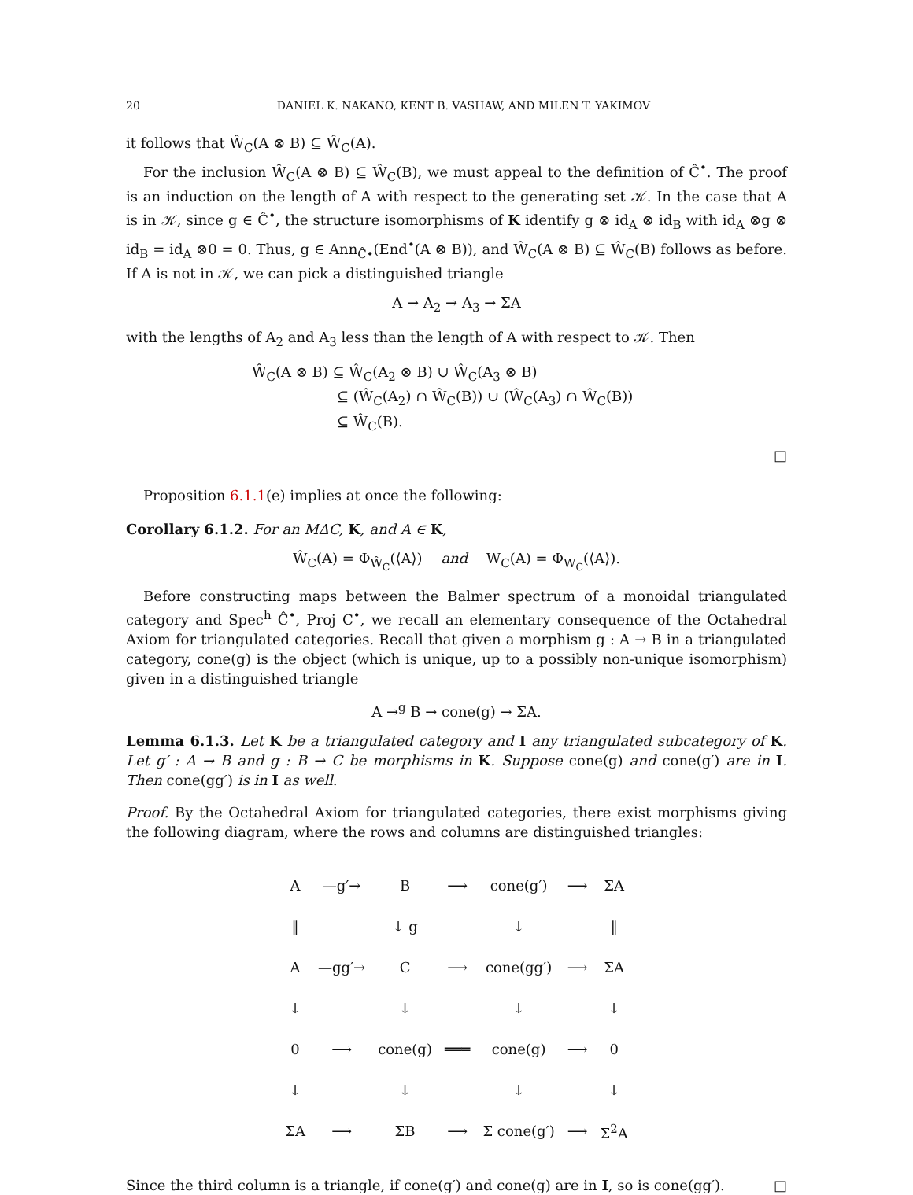20 DANIEL K. NAKANO, KENT B. VASHAW, AND MILEN T. YAKIMOV
it follows that Ŵ<sub>C</sub>(A ⊗ B) ⊆ Ŵ<sub>C</sub>(A).
For the inclusion Ŵ<sub>C</sub>(A ⊗ B) ⊆ Ŵ<sub>C</sub>(B), we must appeal to the definition of Ĉ<sup>•</sup>. The proof is an induction on the length of A with respect to the generating set 𝒦. In the case that A is in 𝒦, since g ∈ Ĉ<sup>•</sup>, the structure isomorphisms of K identify g ⊗ id<sub>A</sub> ⊗ id<sub>B</sub> with id<sub>A</sub> ⊗g ⊗ id<sub>B</sub> = id<sub>A</sub> ⊗0 = 0. Thus, g ∈ Ann<sub>Ĉ•</sub>(End<sup>•</sup>(A ⊗ B)), and Ŵ<sub>C</sub>(A ⊗ B) ⊆ Ŵ<sub>C</sub>(B) follows as before. If A is not in 𝒦, we can pick a distinguished triangle
A → A<sub>2</sub> → A<sub>3</sub> → ΣA
with the lengths of A<sub>2</sub> and A<sub>3</sub> less than the length of A with respect to 𝒦. Then
Ŵ<sub>C</sub>(A ⊗ B) ⊆ Ŵ<sub>C</sub>(A<sub>2</sub> ⊗ B) ∪ Ŵ<sub>C</sub>(A<sub>3</sub> ⊗ B)
      ⊆ (Ŵ<sub>C</sub>(A<sub>2</sub>) ∩ Ŵ<sub>C</sub>(B)) ∪ (Ŵ<sub>C</sub>(A<sub>3</sub>) ∩ Ŵ<sub>C</sub>(B))
      ⊆ Ŵ<sub>C</sub>(B).
□
Proposition 6.1.1(e) implies at once the following:
Corollary 6.1.2. For an MΔC, K, and A ∈ K,
Ŵ<sub>C</sub>(A) = Φ<sub>Ŵ<sub>C</sub></sub>(⟨A⟩)  and  W<sub>C</sub>(A) = Φ<sub>W<sub>C</sub></sub>(⟨A⟩).
Before constructing maps between the Balmer spectrum of a monoidal triangulated category and Spec<sup>h</sup> Ĉ<sup>•</sup>, Proj C<sup>•</sup>, we recall an elementary consequence of the Octahedral Axiom for triangulated categories. Recall that given a morphism g : A → B in a triangulated category, cone(g) is the object (which is unique, up to a possibly non-unique isomorphism) given in a distinguished triangle
A →<sup>g</sup> B → cone(g) → ΣA.
Lemma 6.1.3. Let K be a triangulated category and I any triangulated subcategory of K. Let g′ : A → B and g : B → C be morphisms in K. Suppose cone(g) and cone(g′) are in I. Then cone(gg′) is in I as well.
Proof. By the Octahedral Axiom for triangulated categories, there exist morphisms giving the following diagram, where the rows and columns are distinguished triangles:
| A | —g′→ | B | ⟶ | cone(g′) | ⟶ | ΣA |
| ‖ | | ↓ g | | ↓ | | ‖ |
| A | —gg′→ | C | ⟶ | cone(gg′) | ⟶ | ΣA |
| ↓ | | ↓ | | ↓ | | ↓ |
| 0 | ⟶ | cone(g) | ═══ | cone(g) | ⟶ | 0 |
| ↓ | | ↓ | | ↓ | | ↓ |
| ΣA | ⟶ | ΣB | ⟶ | Σ cone(g′) | ⟶ | Σ<sup>2</sup>A |
Since the third column is a triangle, if cone(g′) and cone(g) are in I, so is cone(gg′). □